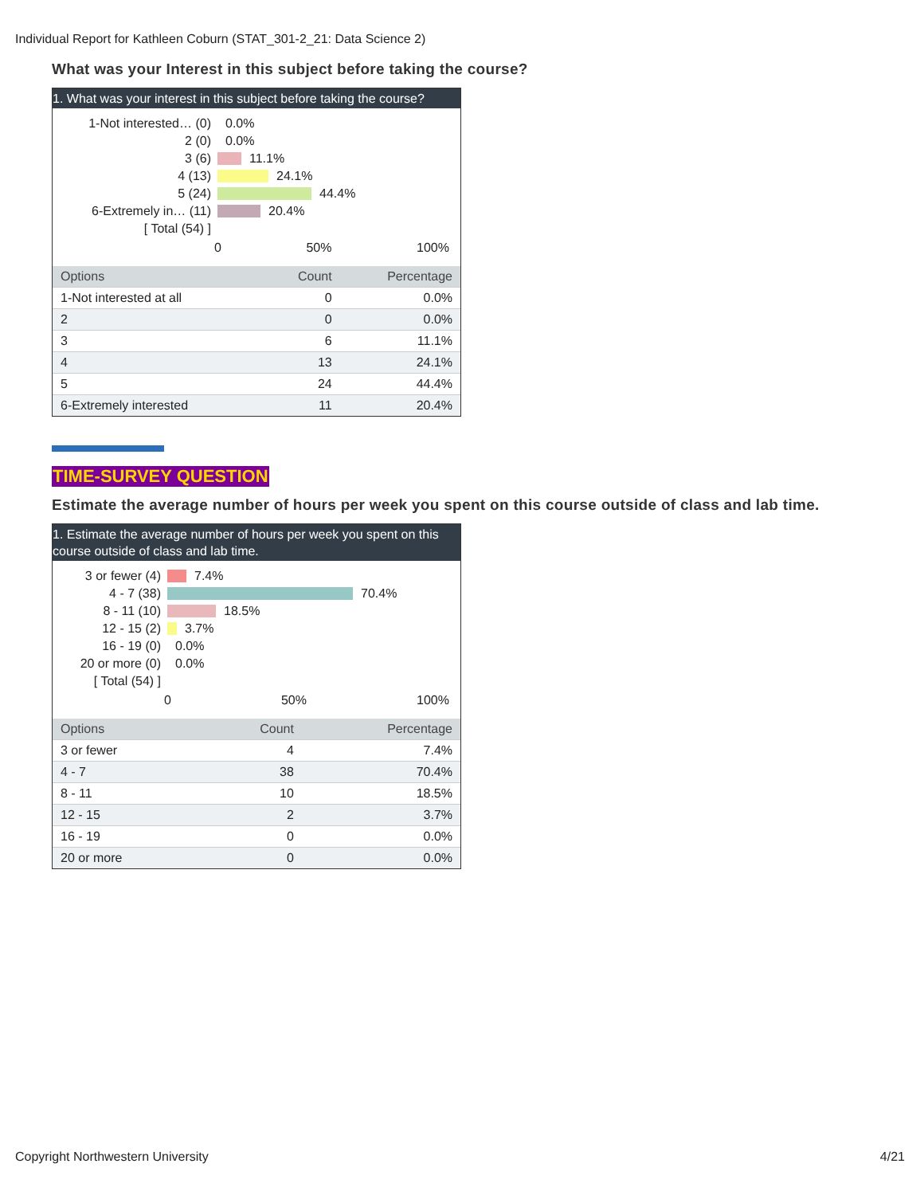Individual Report for Kathleen Coburn (STAT_301-2_21: Data Science 2)
What was your Interest in this subject before taking the course?
1. What was your interest in this subject before taking the course?
1-Not interested… (0)
0.0%
2 (0)
0.0%
3 (6)
11.1%
4 (13)
24.1%
5 (24)
44.4%
6-Extremely in… (11)
20.4%
[ Total (54) ]
0 50% 100%
| Options | Count | Percentage |
| --- | --- | --- |
| 1-Not interested at all | 0 | 0.0% |
| 2 | 0 | 0.0% |
| 3 | 6 | 11.1% |
| 4 | 13 | 24.1% |
| 5 | 24 | 44.4% |
| 6-Extremely interested | 11 | 20.4% |
TIME-SURVEY QUESTION
Estimate the average number of hours per week you spent on this course outside of class and lab time.
1. Estimate the average number of hours per week you spent on this course outside of class and lab time.
3 or fewer (4)
7.4%
4 - 7 (38)
70.4%
8 - 11 (10)
18.5%
12 - 15 (2)
3.7%
16 - 19 (0)
0.0%
20 or more (0)
0.0%
[ Total (54) ]
0 50% 100%
| Options | Count | Percentage |
| --- | --- | --- |
| 3 or fewer | 4 | 7.4% |
| 4 - 7 | 38 | 70.4% |
| 8 - 11 | 10 | 18.5% |
| 12 - 15 | 2 | 3.7% |
| 16 - 19 | 0 | 0.0% |
| 20 or more | 0 | 0.0% |
Copyright Northwestern University
4/21